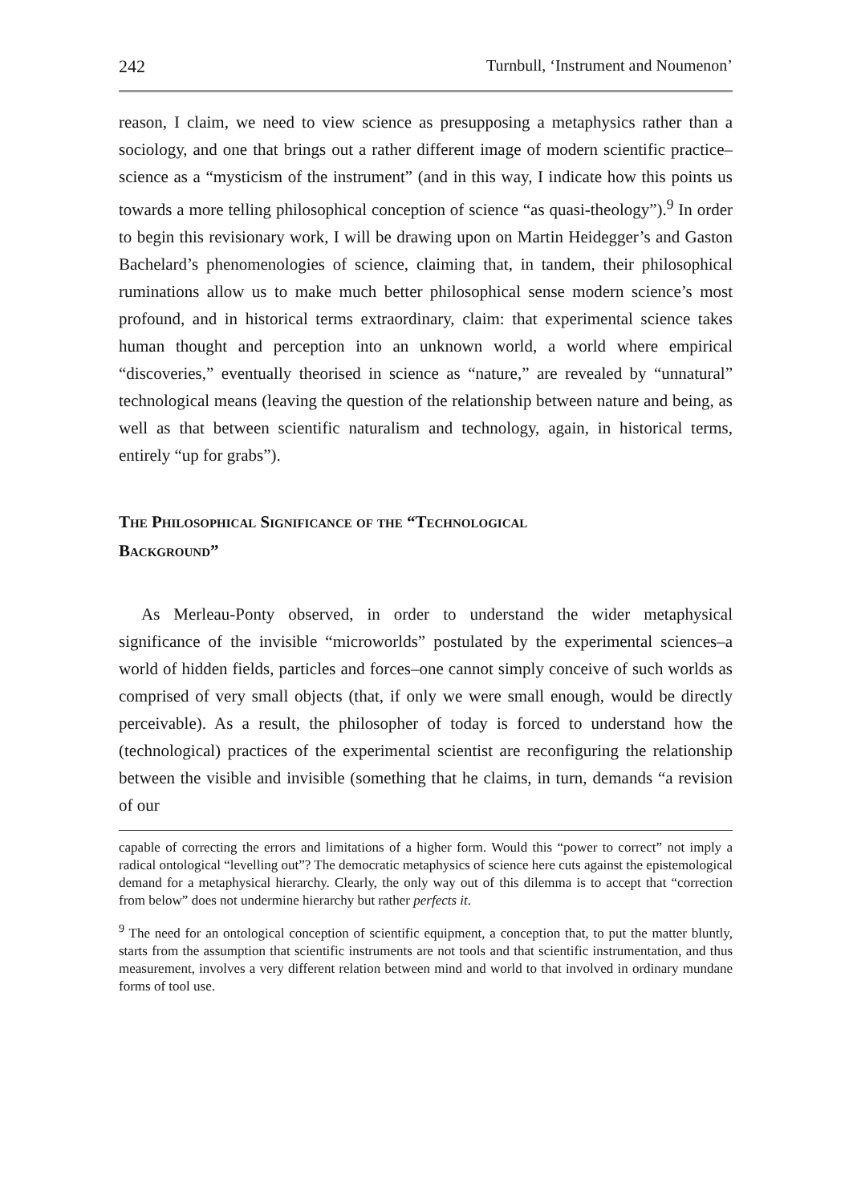242 Turnbull, ‘Instrument and Noumenon’
reason, I claim, we need to view science as presupposing a metaphysics rather than a sociology, and one that brings out a rather different image of modern scientific practice–science as a “mysticism of the instrument” (and in this way, I indicate how this points us towards a more telling philosophical conception of science “as quasi-theology”).<sup>9</sup> In order to begin this revisionary work, I will be drawing upon on Martin Heidegger’s and Gaston Bachelard’s phenomenologies of science, claiming that, in tandem, their philosophical ruminations allow us to make much better philosophical sense modern science’s most profound, and in historical terms extraordinary, claim: that experimental science takes human thought and perception into an unknown world, a world where empirical “discoveries,” eventually theorised in science as “nature,” are revealed by “unnatural” technological means (leaving the question of the relationship between nature and being, as well as that between scientific naturalism and technology, again, in historical terms, entirely “up for grabs”).
The Philosophical Significance of the “Technological
Background”
As Merleau-Ponty observed, in order to understand the wider metaphysical significance of the invisible “microworlds” postulated by the experimental sciences–a world of hidden fields, particles and forces–one cannot simply conceive of such worlds as comprised of very small objects (that, if only we were small enough, would be directly perceivable). As a result, the philosopher of today is forced to understand how the (technological) practices of the experimental scientist are reconfiguring the relationship between the visible and invisible (something that he claims, in turn, demands “a revision of our
capable of correcting the errors and limitations of a higher form. Would this “power to correct” not imply a radical ontological “levelling out”? The democratic metaphysics of science here cuts against the epistemological demand for a metaphysical hierarchy. Clearly, the only way out of this dilemma is to accept that “correction from below” does not undermine hierarchy but rather perfects it.
<sup>9</sup> The need for an ontological conception of scientific equipment, a conception that, to put the matter bluntly, starts from the assumption that scientific instruments are not tools and that scientific instrumentation, and thus measurement, involves a very different relation between mind and world to that involved in ordinary mundane forms of tool use.